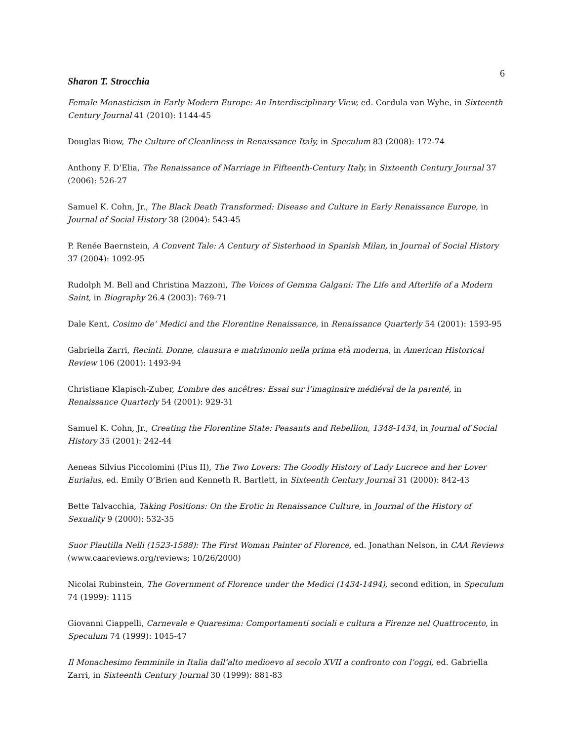6
Sharon T. Strocchia
Female Monasticism in Early Modern Europe: An Interdisciplinary View, ed. Cordula van Wyhe, in Sixteenth Century Journal 41 (2010): 1144-45
Douglas Biow, The Culture of Cleanliness in Renaissance Italy, in Speculum 83 (2008): 172-74
Anthony F. D’Elia, The Renaissance of Marriage in Fifteenth-Century Italy, in Sixteenth Century Journal 37 (2006): 526-27
Samuel K. Cohn, Jr., The Black Death Transformed: Disease and Culture in Early Renaissance Europe, in Journal of Social History 38 (2004): 543-45
P. Renée Baernstein, A Convent Tale: A Century of Sisterhood in Spanish Milan, in Journal of Social History 37 (2004): 1092-95
Rudolph M. Bell and Christina Mazzoni, The Voices of Gemma Galgani: The Life and Afterlife of a Modern Saint, in Biography 26.4 (2003): 769-71
Dale Kent, Cosimo de’ Medici and the Florentine Renaissance, in Renaissance Quarterly 54 (2001): 1593-95
Gabriella Zarri, Recinti. Donne, clausura e matrimonio nella prima età moderna, in American Historical Review 106 (2001): 1493-94
Christiane Klapisch-Zuber, L’ombre des ancêtres: Essai sur l’imaginaire médiéval de la parenté, in Renaissance Quarterly 54 (2001): 929-31
Samuel K. Cohn, Jr., Creating the Florentine State: Peasants and Rebellion, 1348-1434, in Journal of Social History 35 (2001): 242-44
Aeneas Silvius Piccolomini (Pius II), The Two Lovers: The Goodly History of Lady Lucrece and her Lover Eurialus, ed. Emily O’Brien and Kenneth R. Bartlett, in Sixteenth Century Journal 31 (2000): 842-43
Bette Talvacchia, Taking Positions: On the Erotic in Renaissance Culture, in Journal of the History of Sexuality 9 (2000): 532-35
Suor Plautilla Nelli (1523-1588): The First Woman Painter of Florence, ed. Jonathan Nelson, in CAA Reviews (www.caareviews.org/reviews; 10/26/2000)
Nicolai Rubinstein, The Government of Florence under the Medici (1434-1494), second edition, in Speculum 74 (1999): 1115
Giovanni Ciappelli, Carnevale e Quaresima: Comportamenti sociali e cultura a Firenze nel Quattrocento, in Speculum 74 (1999): 1045-47
Il Monachesimo femminile in Italia dall’alto medioevo al secolo XVII a confronto con l’oggi, ed. Gabriella Zarri, in Sixteenth Century Journal 30 (1999): 881-83